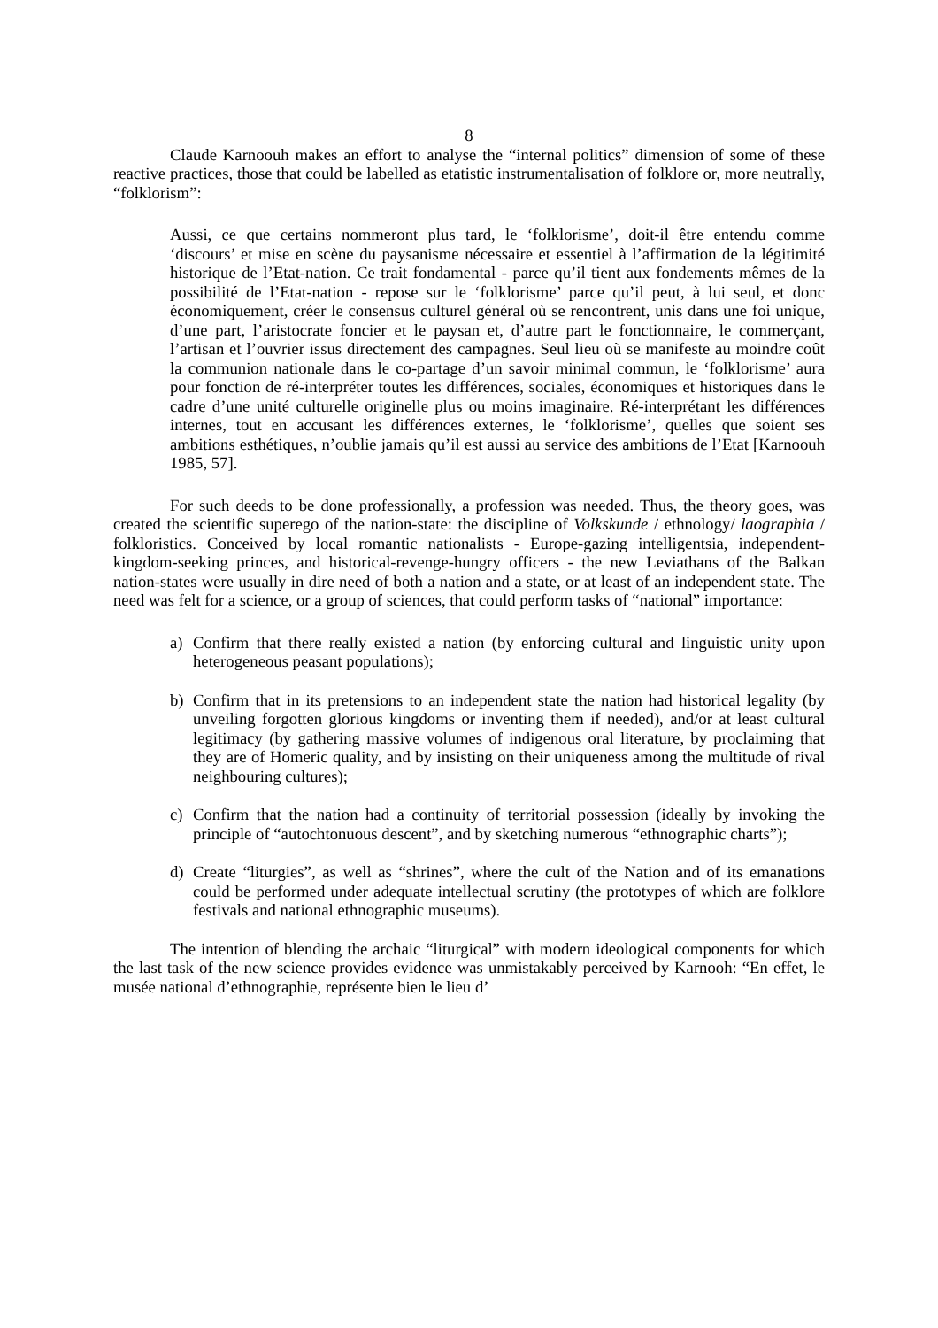8
Claude Karnoouh makes an effort to analyse the “internal politics” dimension of some of these reactive practices, those that could be labelled as etatistic instrumentalisation of folklore or, more neutrally, “folklorism”:
Aussi, ce que certains nommeront plus tard, le ‘folklorisme’, doit-il être entendu comme ‘discours’ et mise en scène du paysanisme nécessaire et essentiel à l’affirmation de la légitimité historique de l’Etat-nation. Ce trait fondamental - parce qu’il tient aux fondements mêmes de la possibilité de l’Etat-nation - repose sur le ‘folklorisme’ parce qu’il peut, à lui seul, et donc économiquement, créer le consensus culturel général où se rencontrent, unis dans une foi unique, d’une part, l’aristocrate foncier et le paysan et, d’autre part le fonctionnaire, le commerçant, l’artisan et l’ouvrier issus directement des campagnes. Seul lieu où se manifeste au moindre coût la communion nationale dans le co-partage d’un savoir minimal commun, le ‘folklorisme’ aura pour fonction de ré-interpréter toutes les différences, sociales, économiques et historiques dans le cadre d’une unité culturelle originelle plus ou moins imaginaire. Ré-interprétant les différences internes, tout en accusant les différences externes, le ‘folklorisme’, quelles que soient ses ambitions esthétiques, n’oublie jamais qu’il est aussi au service des ambitions de l’Etat [Karnoouh 1985, 57].
For such deeds to be done professionally, a profession was needed. Thus, the theory goes, was created the scientific superego of the nation-state: the discipline of Volkskunde / ethnology/ laographia / folkloristics. Conceived by local romantic nationalists - Europe-gazing intelligentsia, independent-kingdom-seeking princes, and historical-revenge-hungry officers - the new Leviathans of the Balkan nation-states were usually in dire need of both a nation and a state, or at least of an independent state. The need was felt for a science, or a group of sciences, that could perform tasks of “national” importance:
a) Confirm that there really existed a nation (by enforcing cultural and linguistic unity upon heterogeneous peasant populations);
b) Confirm that in its pretensions to an independent state the nation had historical legality (by unveiling forgotten glorious kingdoms or inventing them if needed), and/or at least cultural legitimacy (by gathering massive volumes of indigenous oral literature, by proclaiming that they are of Homeric quality, and by insisting on their uniqueness among the multitude of rival neighbouring cultures);
c) Confirm that the nation had a continuity of territorial possession (ideally by invoking the principle of “autochtonuous descent”, and by sketching numerous “ethnographic charts”);
d) Create “liturgies”, as well as “shrines”, where the cult of the Nation and of its emanations could be performed under adequate intellectual scrutiny (the prototypes of which are folklore festivals and national ethnographic museums).
The intention of blending the archaic “liturgical” with modern ideological components for which the last task of the new science provides evidence was unmistakably perceived by Karnooh: “En effet, le musée national d’ethnographie, représente bien le lieu d’